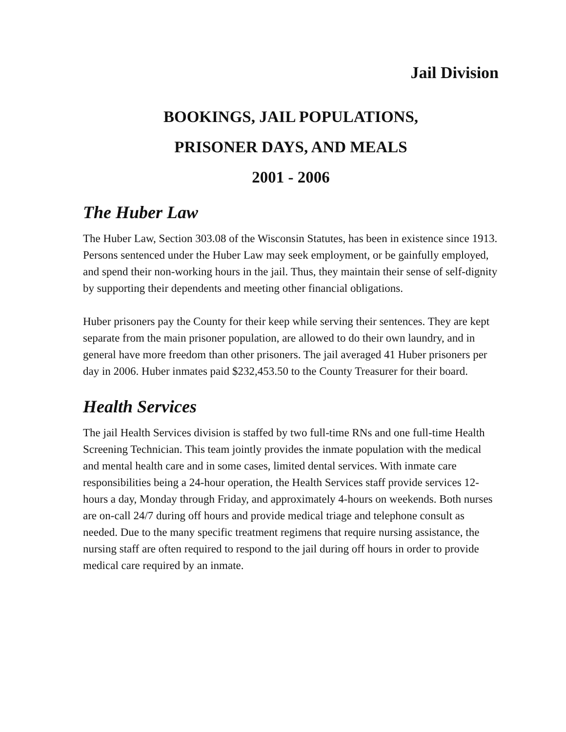Jail Division
BOOKINGS, JAIL POPULATIONS,
PRISONER DAYS, AND MEALS
2001 - 2006
The Huber Law
The Huber Law, Section 303.08 of the Wisconsin Statutes, has been in existence since 1913. Persons sentenced under the Huber Law may seek employment, or be gainfully employed, and spend their non-working hours in the jail. Thus, they maintain their sense of self-dignity by supporting their dependents and meeting other financial obligations.
Huber prisoners pay the County for their keep while serving their sentences. They are kept separate from the main prisoner population, are allowed to do their own laundry, and in general have more freedom than other prisoners. The jail averaged 41 Huber prisoners per day in 2006. Huber inmates paid $232,453.50 to the County Treasurer for their board.
Health Services
The jail Health Services division is staffed by two full-time RNs and one full-time Health Screening Technician. This team jointly provides the inmate population with the medical and mental health care and in some cases, limited dental services. With inmate care responsibilities being a 24-hour operation, the Health Services staff provide services 12-hours a day, Monday through Friday, and approximately 4-hours on weekends. Both nurses are on-call 24/7 during off hours and provide medical triage and telephone consult as needed. Due to the many specific treatment regimens that require nursing assistance, the nursing staff are often required to respond to the jail during off hours in order to provide medical care required by an inmate.